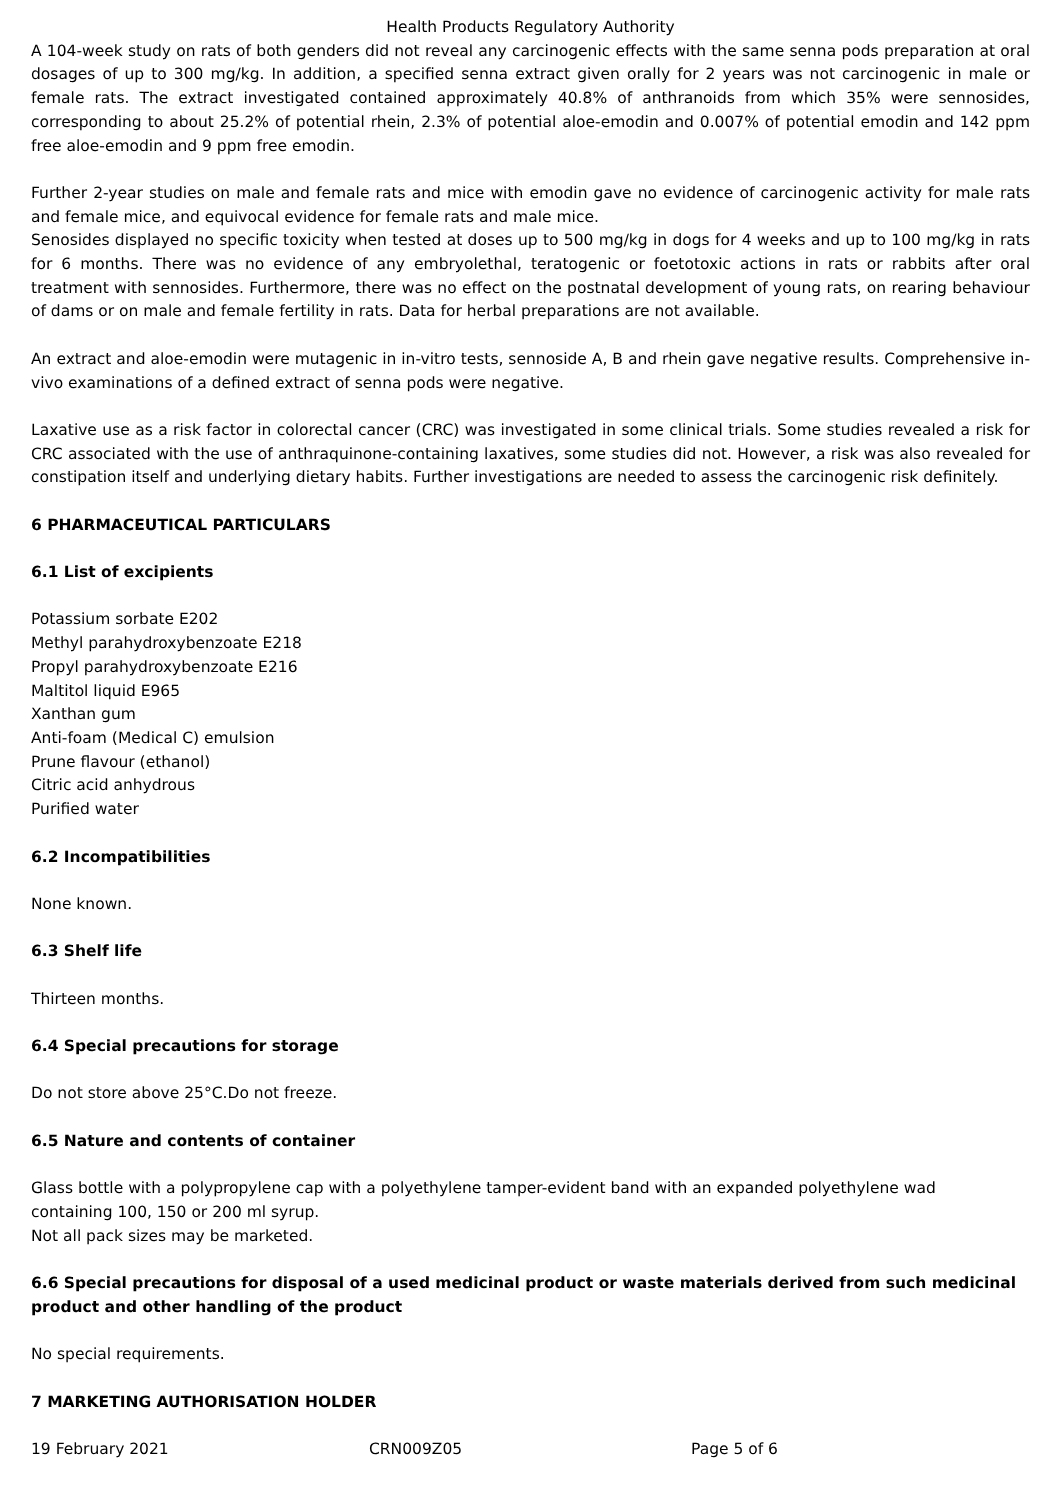Health Products Regulatory Authority
A 104-week study on rats of both genders did not reveal any carcinogenic effects with the same senna pods preparation at oral dosages of up to 300 mg/kg. In addition, a specified senna extract given orally for 2 years was not carcinogenic in male or female rats. The extract investigated contained approximately 40.8% of anthranoids from which 35% were sennosides, corresponding to about 25.2% of potential rhein, 2.3% of potential aloe-emodin and 0.007% of potential emodin and 142 ppm free aloe-emodin and 9 ppm free emodin.
Further 2-year studies on male and female rats and mice with emodin gave no evidence of carcinogenic activity for male rats and female mice, and equivocal evidence for female rats and male mice.
Senosides displayed no specific toxicity when tested at doses up to 500 mg/kg in dogs for 4 weeks and up to 100 mg/kg in rats for 6 months. There was no evidence of any embryolethal, teratogenic or foetotoxic actions in rats or rabbits after oral treatment with sennosides. Furthermore, there was no effect on the postnatal development of young rats, on rearing behaviour of dams or on male and female fertility in rats. Data for herbal preparations are not available.
An extract and aloe-emodin were mutagenic in in-vitro tests, sennoside A, B and rhein gave negative results. Comprehensive in-vivo examinations of a defined extract of senna pods were negative.
Laxative use as a risk factor in colorectal cancer (CRC) was investigated in some clinical trials. Some studies revealed a risk for CRC associated with the use of anthraquinone-containing laxatives, some studies did not. However, a risk was also revealed for constipation itself and underlying dietary habits. Further investigations are needed to assess the carcinogenic risk definitely.
6 PHARMACEUTICAL PARTICULARS
6.1 List of excipients
Potassium sorbate E202
Methyl parahydroxybenzoate E218
Propyl parahydroxybenzoate E216
Maltitol liquid E965
Xanthan gum
Anti-foam (Medical C) emulsion
Prune flavour (ethanol)
Citric acid anhydrous
Purified water
6.2 Incompatibilities
None known.
6.3 Shelf life
Thirteen months.
6.4 Special precautions for storage
Do not store above 25°C.Do not freeze.
6.5 Nature and contents of container
Glass bottle with a polypropylene cap with a polyethylene tamper-evident band with an expanded polyethylene wad
containing 100, 150 or 200 ml syrup.
Not all pack sizes may be marketed.
6.6 Special precautions for disposal of a used medicinal product or waste materials derived from such medicinal product and other handling of the product
No special requirements.
7 MARKETING AUTHORISATION HOLDER
19 February 2021 CRN009Z05 Page 5 of 6